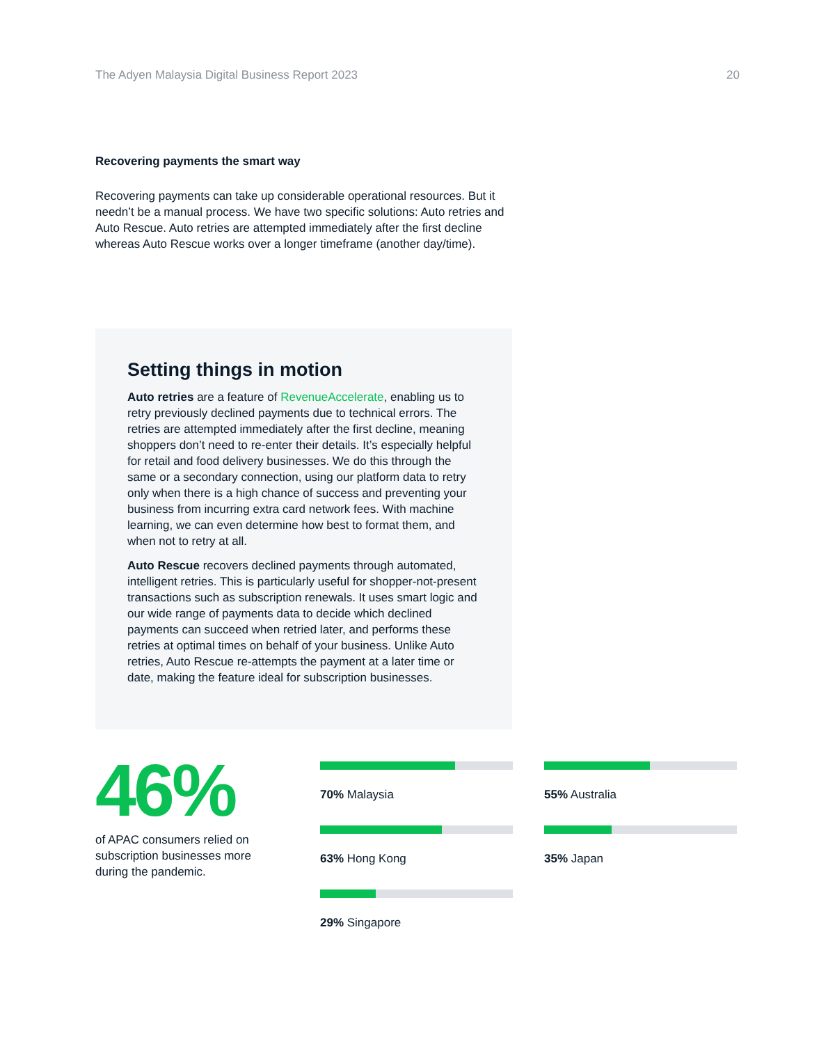The Adyen Malaysia Digital Business Report 2023 20
Recovering payments the smart way
Recovering payments can take up considerable operational resources. But it needn’t be a manual process. We have two specific solutions: Auto retries and Auto Rescue. Auto retries are attempted immediately after the first decline whereas Auto Rescue works over a longer timeframe (another day/time).
Setting things in motion
Auto retries are a feature of RevenueAccelerate, enabling us to retry previously declined payments due to technical errors. The retries are attempted immediately after the first decline, meaning shoppers don’t need to re-enter their details. It’s especially helpful for retail and food delivery businesses. We do this through the same or a secondary connection, using our platform data to retry only when there is a high chance of success and preventing your business from incurring extra card network fees. With machine learning, we can even determine how best to format them, and when not to retry at all.
Auto Rescue recovers declined payments through automated, intelligent retries. This is particularly useful for shopper-not-present transactions such as subscription renewals. It uses smart logic and our wide range of payments data to decide which declined payments can succeed when retried later, and performs these retries at optimal times on behalf of your business. Unlike Auto retries, Auto Rescue re-attempts the payment at a later time or date, making the feature ideal for subscription businesses.
46%
of APAC consumers relied on subscription businesses more during the pandemic.
70% Malaysia
55% Australia
63% Hong Kong
35% Japan
29% Singapore